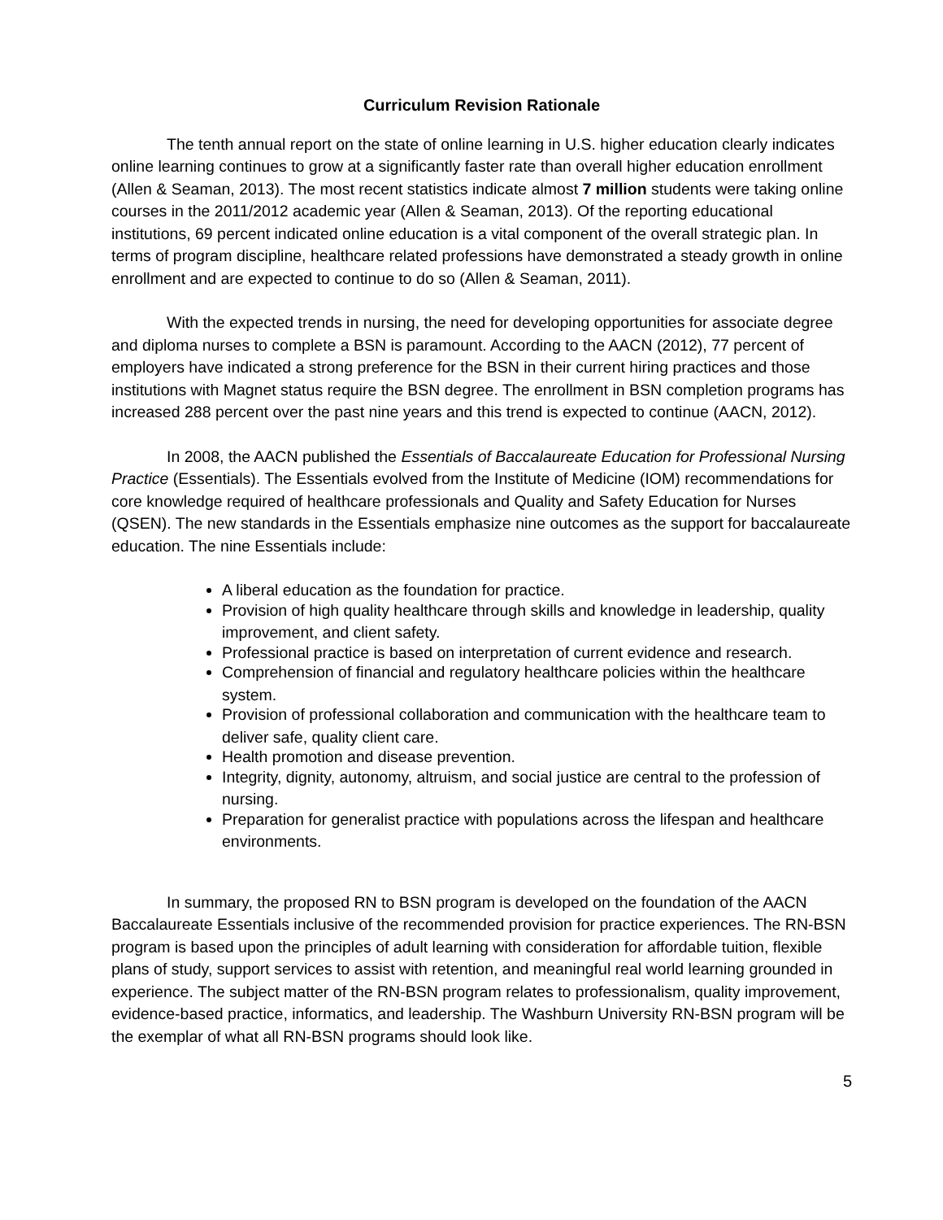Curriculum Revision Rationale
The tenth annual report on the state of online learning in U.S. higher education clearly indicates online learning continues to grow at a significantly faster rate than overall higher education enrollment (Allen & Seaman, 2013). The most recent statistics indicate almost 7 million students were taking online courses in the 2011/2012 academic year (Allen & Seaman, 2013). Of the reporting educational institutions, 69 percent indicated online education is a vital component of the overall strategic plan. In terms of program discipline, healthcare related professions have demonstrated a steady growth in online enrollment and are expected to continue to do so (Allen & Seaman, 2011).
With the expected trends in nursing, the need for developing opportunities for associate degree and diploma nurses to complete a BSN is paramount. According to the AACN (2012), 77 percent of employers have indicated a strong preference for the BSN in their current hiring practices and those institutions with Magnet status require the BSN degree. The enrollment in BSN completion programs has increased 288 percent over the past nine years and this trend is expected to continue (AACN, 2012).
In 2008, the AACN published the Essentials of Baccalaureate Education for Professional Nursing Practice (Essentials). The Essentials evolved from the Institute of Medicine (IOM) recommendations for core knowledge required of healthcare professionals and Quality and Safety Education for Nurses (QSEN). The new standards in the Essentials emphasize nine outcomes as the support for baccalaureate education. The nine Essentials include:
A liberal education as the foundation for practice.
Provision of high quality healthcare through skills and knowledge in leadership, quality improvement, and client safety.
Professional practice is based on interpretation of current evidence and research.
Comprehension of financial and regulatory healthcare policies within the healthcare system.
Provision of professional collaboration and communication with the healthcare team to deliver safe, quality client care.
Health promotion and disease prevention.
Integrity, dignity, autonomy, altruism, and social justice are central to the profession of nursing.
Preparation for generalist practice with populations across the lifespan and healthcare environments.
In summary, the proposed RN to BSN program is developed on the foundation of the AACN Baccalaureate Essentials inclusive of the recommended provision for practice experiences. The RN-BSN program is based upon the principles of adult learning with consideration for affordable tuition, flexible plans of study, support services to assist with retention, and meaningful real world learning grounded in experience. The subject matter of the RN-BSN program relates to professionalism, quality improvement, evidence-based practice, informatics, and leadership. The Washburn University RN-BSN program will be the exemplar of what all RN-BSN programs should look like.
5